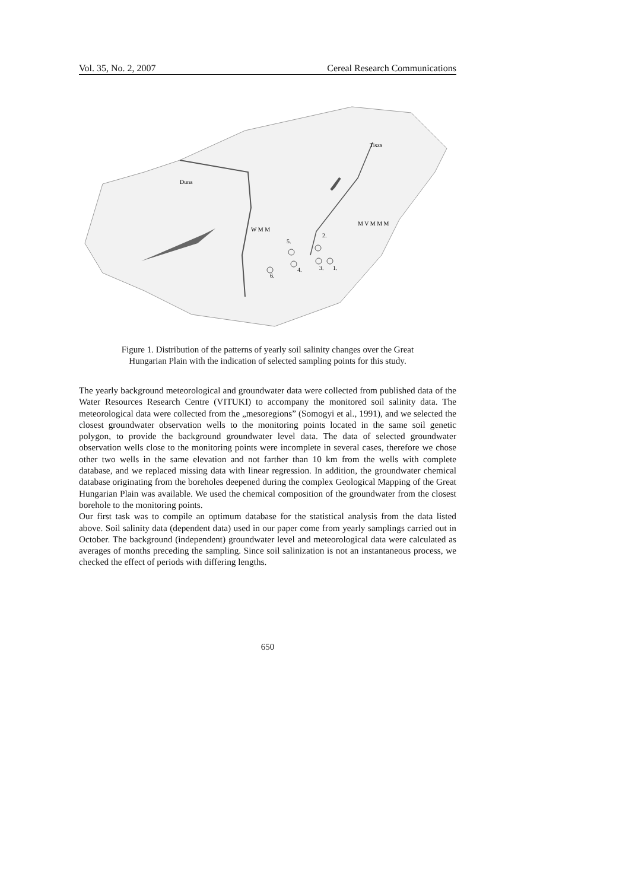Vol. 35, No. 2, 2007 Cereal Research Communications
Duna
Tisza
2.
5.
3.
1.
4.
6.
W M M
M V M M M
Figure 1. Distribution of the patterns of yearly soil salinity changes over the Great
Hungarian Plain with the indication of selected sampling points for this study.
The yearly background meteorological and groundwater data were collected from published data of the Water Resources Research Centre (VITUKI) to accompany the monitored soil salinity data. The meteorological data were collected from the „mesoregions” (Somogyi et al., 1991), and we selected the closest groundwater observation wells to the monitoring points located in the same soil genetic polygon, to provide the background groundwater level data. The data of selected groundwater observation wells close to the monitoring points were incomplete in several cases, therefore we chose other two wells in the same elevation and not farther than 10 km from the wells with complete database, and we replaced missing data with linear regression. In addition, the groundwater chemical database originating from the boreholes deepened during the complex Geological Mapping of the Great Hungarian Plain was available. We used the chemical composition of the groundwater from the closest borehole to the monitoring points.
Our first task was to compile an optimum database for the statistical analysis from the data listed above. Soil salinity data (dependent data) used in our paper come from yearly samplings carried out in October. The background (independent) groundwater level and meteorological data were calculated as averages of months preceding the sampling. Since soil salinization is not an instantaneous process, we checked the effect of periods with differing lengths.
650